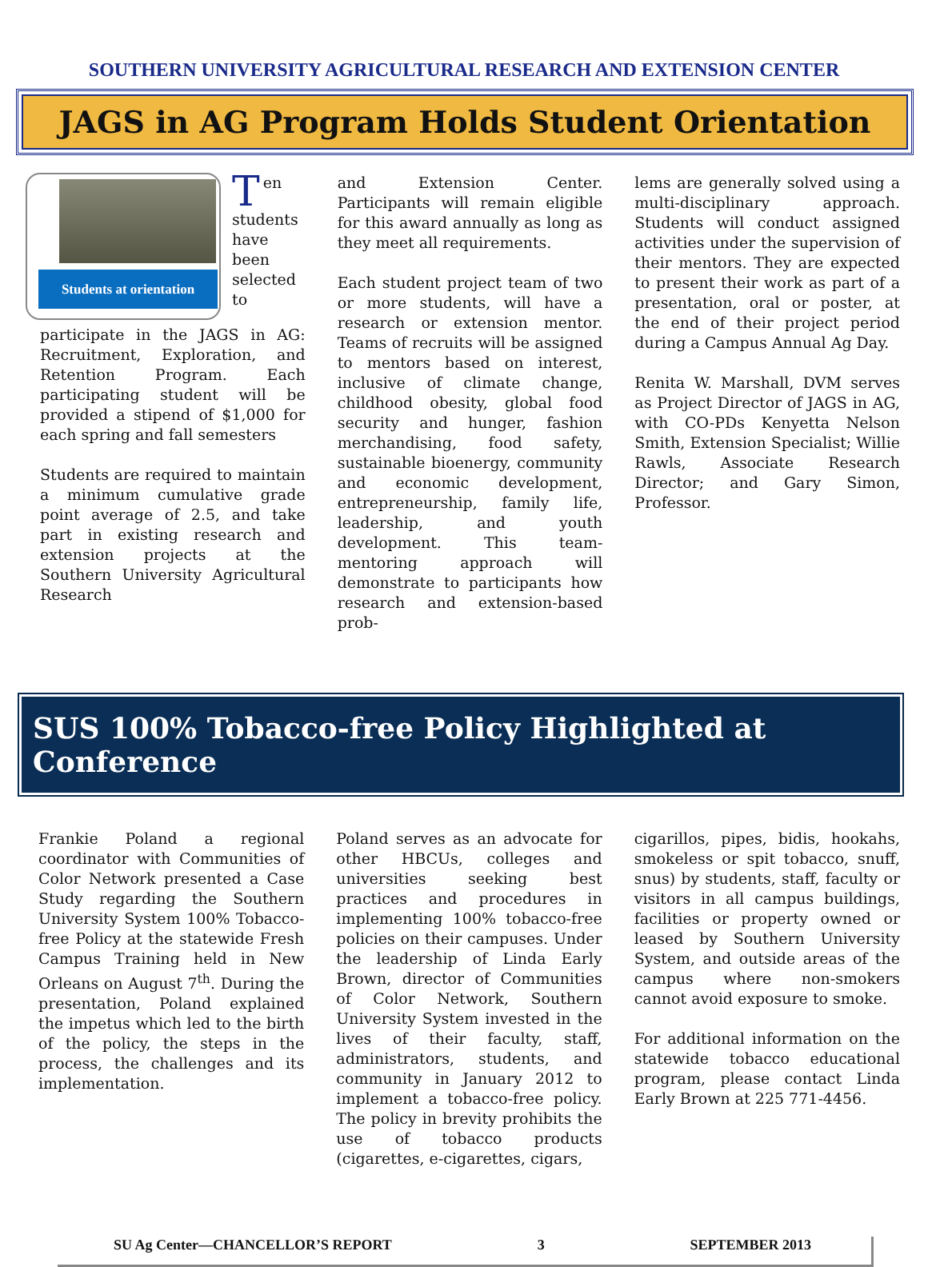SOUTHERN UNIVERSITY AGRICULTURAL RESEARCH AND EXTENSION CENTER
JAGS in AG Program Holds Student Orientation
Students at orientation
Ten students have been selected to participate in the JAGS in AG: Recruitment, Exploration, and Retention Program. Each participating student will be provided a stipend of $1,000 for each spring and fall semesters
Students are required to maintain a minimum cumulative grade point average of 2.5, and take part in existing research and extension projects at the Southern University Agricultural Research
and Extension Center. Participants will remain eligible for this award annually as long as they meet all requirements.
Each student project team of two or more students, will have a research or extension mentor. Teams of recruits will be assigned to mentors based on interest, inclusive of climate change, childhood obesity, global food security and hunger, fashion merchandising, food safety, sustainable bioenergy, community and economic development, entrepreneurship, family life, leadership, and youth development. This team-mentoring approach will demonstrate to participants how research and extension-based prob-
lems are generally solved using a multi-disciplinary approach. Students will conduct assigned activities under the supervision of their mentors. They are expected to present their work as part of a presentation, oral or poster, at the end of their project period during a Campus Annual Ag Day.
Renita W. Marshall, DVM serves as Project Director of JAGS in AG, with CO-PDs Kenyetta Nelson Smith, Extension Specialist; Willie Rawls, Associate Research Director; and Gary Simon, Professor.
SUS 100% Tobacco-free Policy Highlighted at Conference
Frankie Poland a regional coordinator with Communities of Color Network presented a Case Study regarding the Southern University System 100% Tobacco-free Policy at the statewide Fresh Campus Training held in New Orleans on August 7<sup>th</sup>. During the presentation, Poland explained the impetus which led to the birth of the policy, the steps in the process, the challenges and its implementation.
Poland serves as an advocate for other HBCUs, colleges and universities seeking best practices and procedures in implementing 100% tobacco-free policies on their campuses. Under the leadership of Linda Early Brown, director of Communities of Color Network, Southern University System invested in the lives of their faculty, staff, administrators, students, and community in January 2012 to implement a tobacco-free policy. The policy in brevity prohibits the use of tobacco products (cigarettes, e-cigarettes, cigars,
cigarillos, pipes, bidis, hookahs, smokeless or spit tobacco, snuff, snus) by students, staff, faculty or visitors in all campus buildings, facilities or property owned or leased by Southern University System, and outside areas of the campus where non-smokers cannot avoid exposure to smoke.
For additional information on the statewide tobacco educational program, please contact Linda Early Brown at 225 771-4456.
SU Ag Center—CHANCELLOR’S REPORT 3 SEPTEMBER 2013